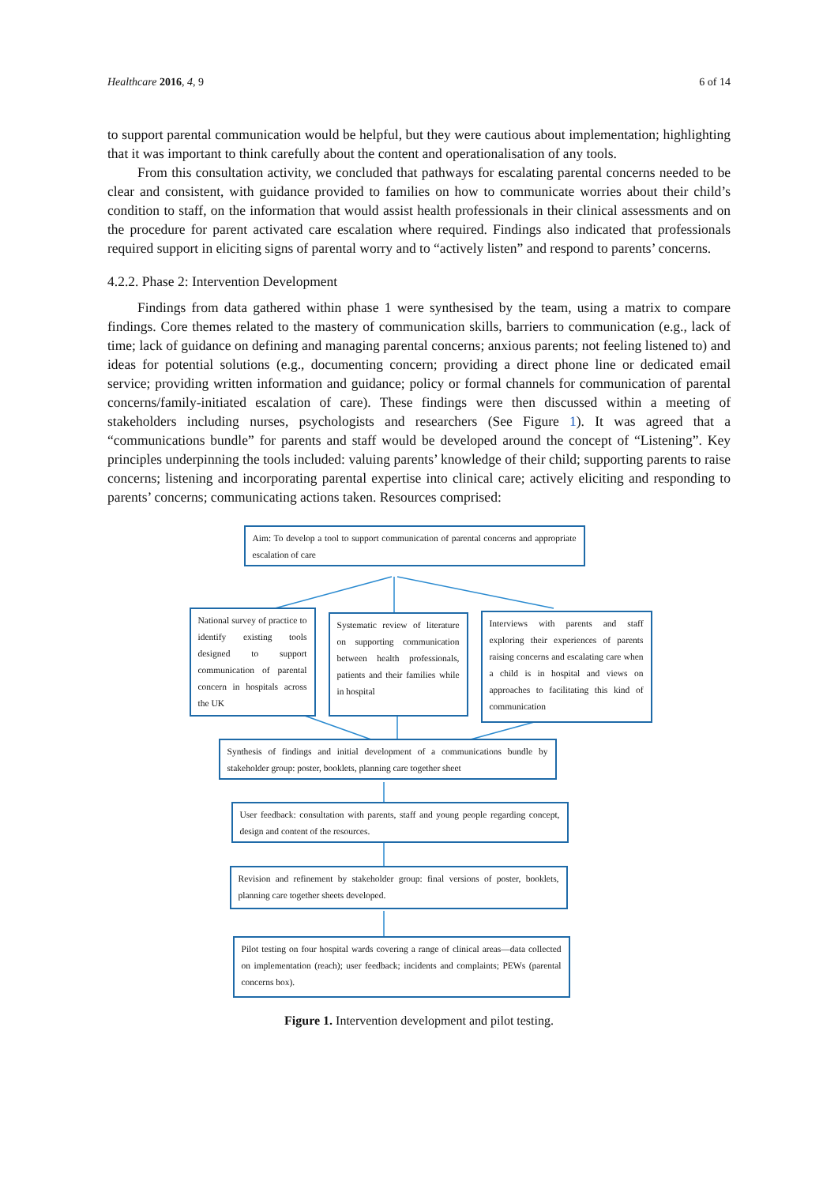Healthcare 2016, 4, 9 6 of 14
to support parental communication would be helpful, but they were cautious about implementation; highlighting that it was important to think carefully about the content and operationalisation of any tools.
From this consultation activity, we concluded that pathways for escalating parental concerns needed to be clear and consistent, with guidance provided to families on how to communicate worries about their child’s condition to staff, on the information that would assist health professionals in their clinical assessments and on the procedure for parent activated care escalation where required. Findings also indicated that professionals required support in eliciting signs of parental worry and to “actively listen” and respond to parents’ concerns.
4.2.2. Phase 2: Intervention Development
Findings from data gathered within phase 1 were synthesised by the team, using a matrix to compare findings. Core themes related to the mastery of communication skills, barriers to communication (e.g., lack of time; lack of guidance on defining and managing parental concerns; anxious parents; not feeling listened to) and ideas for potential solutions (e.g., documenting concern; providing a direct phone line or dedicated email service; providing written information and guidance; policy or formal channels for communication of parental concerns/family-initiated escalation of care). These findings were then discussed within a meeting of stakeholders including nurses, psychologists and researchers (See Figure 1). It was agreed that a “communications bundle” for parents and staff would be developed around the concept of “Listening”. Key principles underpinning the tools included: valuing parents’ knowledge of their child; supporting parents to raise concerns; listening and incorporating parental expertise into clinical care; actively eliciting and responding to parents’ concerns; communicating actions taken. Resources comprised:
Aim: To develop a tool to support communication of parental concerns and appropriate escalation of care
National survey of practice to identify existing tools designed to support communication of parental concern in hospitals across the UK
Systematic review of literature on supporting communication between health professionals, patients and their families while in hospital
Interviews with parents and staff exploring their experiences of parents raising concerns and escalating care when a child is in hospital and views on approaches to facilitating this kind of communication
Synthesis of findings and initial development of a communications bundle by stakeholder group: poster, booklets, planning care together sheet
User feedback: consultation with parents, staff and young people regarding concept, design and content of the resources.
Revision and refinement by stakeholder group: final versions of poster, booklets, planning care together sheets developed.
Pilot testing on four hospital wards covering a range of clinical areas—data collected on implementation (reach); user feedback; incidents and complaints; PEWs (parental concerns box).
Figure 1. Intervention development and pilot testing.